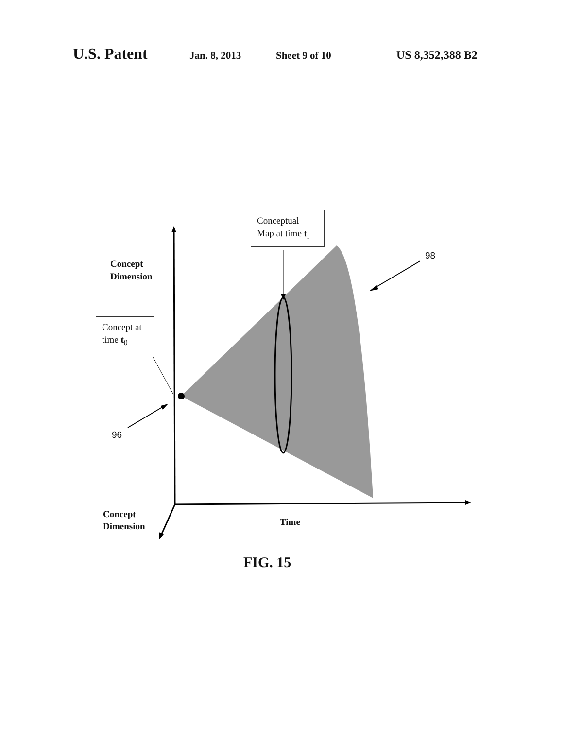U.S. Patent Jan. 8, 2013 Sheet 9 of 10 US 8,352,388 B2
Conceptual Map at time t<sub>i</sub>
98
Concept
Dimension
Concept at time t<sub>0</sub>
96
Concept
Dimension
Time
FIG. 15